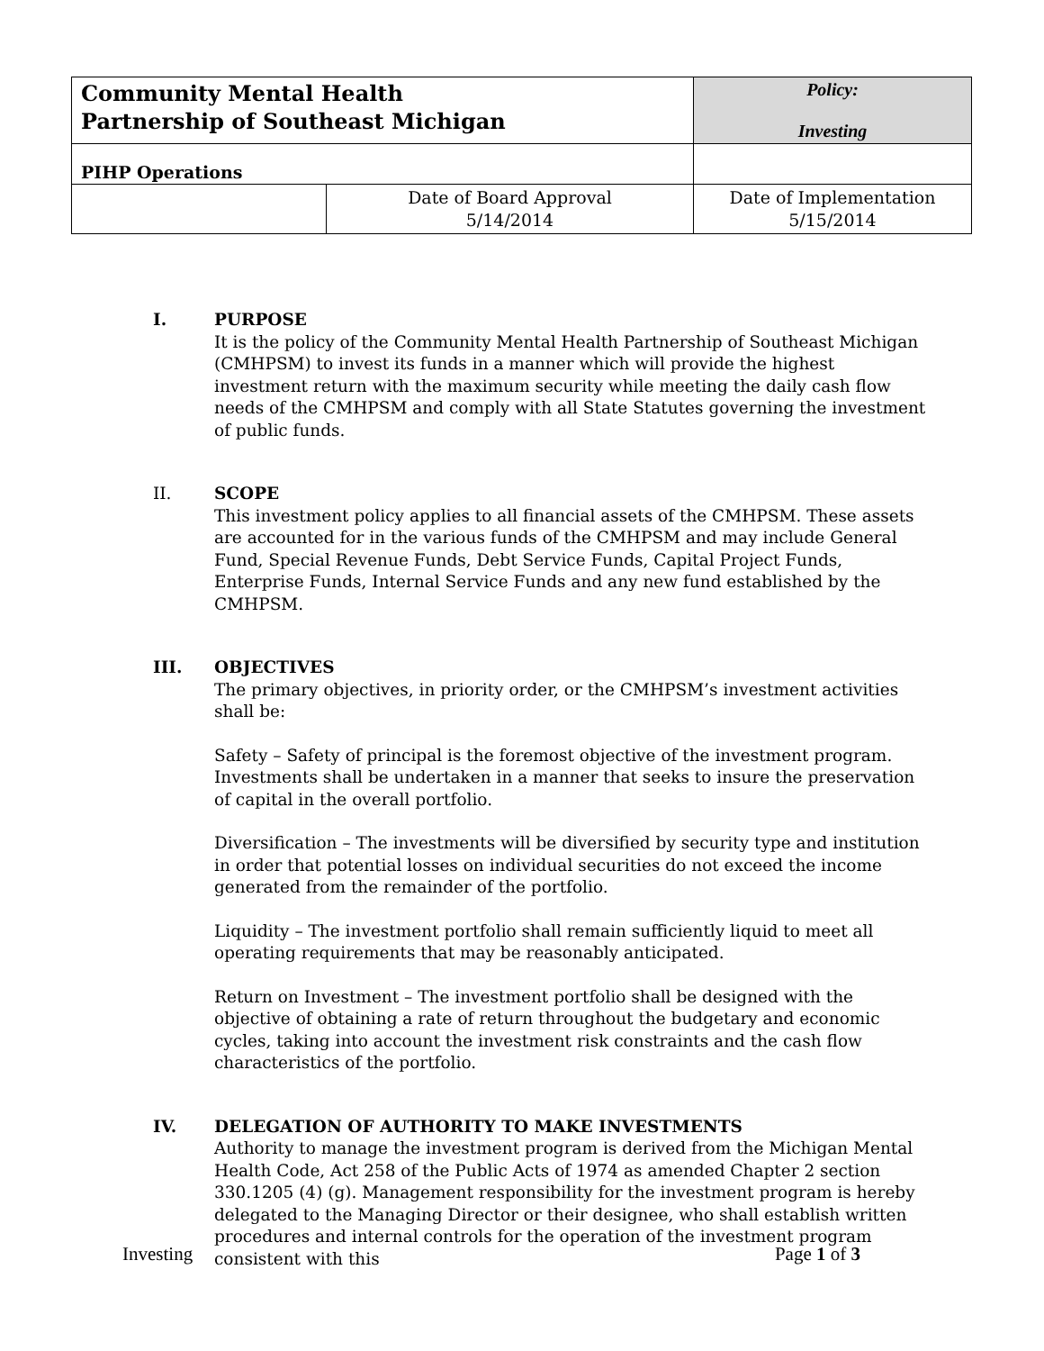| Community Mental Health Partnership of Southeast Michigan | | Policy: Investing | |
| PIHP Operations | | | |
| | Date of Board Approval 5/14/2014 | | Date of Implementation 5/15/2014 |
I. PURPOSE
It is the policy of the Community Mental Health Partnership of Southeast Michigan (CMHPSM) to invest its funds in a manner which will provide the highest investment return with the maximum security while meeting the daily cash flow needs of the CMHPSM and comply with all State Statutes governing the investment of public funds.
II. SCOPE
This investment policy applies to all financial assets of the CMHPSM. These assets are accounted for in the various funds of the CMHPSM and may include General Fund, Special Revenue Funds, Debt Service Funds, Capital Project Funds, Enterprise Funds, Internal Service Funds and any new fund established by the CMHPSM.
III. OBJECTIVES
The primary objectives, in priority order, or the CMHPSM’s investment activities shall be:
Safety – Safety of principal is the foremost objective of the investment program. Investments shall be undertaken in a manner that seeks to insure the preservation of capital in the overall portfolio.
Diversification – The investments will be diversified by security type and institution in order that potential losses on individual securities do not exceed the income generated from the remainder of the portfolio.
Liquidity – The investment portfolio shall remain sufficiently liquid to meet all operating requirements that may be reasonably anticipated.
Return on Investment – The investment portfolio shall be designed with the objective of obtaining a rate of return throughout the budgetary and economic cycles, taking into account the investment risk constraints and the cash flow characteristics of the portfolio.
IV. DELEGATION OF AUTHORITY TO MAKE INVESTMENTS
Authority to manage the investment program is derived from the Michigan Mental Health Code, Act 258 of the Public Acts of 1974 as amended Chapter 2 section 330.1205 (4) (g). Management responsibility for the investment program is hereby delegated to the Managing Director or their designee, who shall establish written procedures and internal controls for the operation of the investment program consistent with this
Investing Page 1 of 3